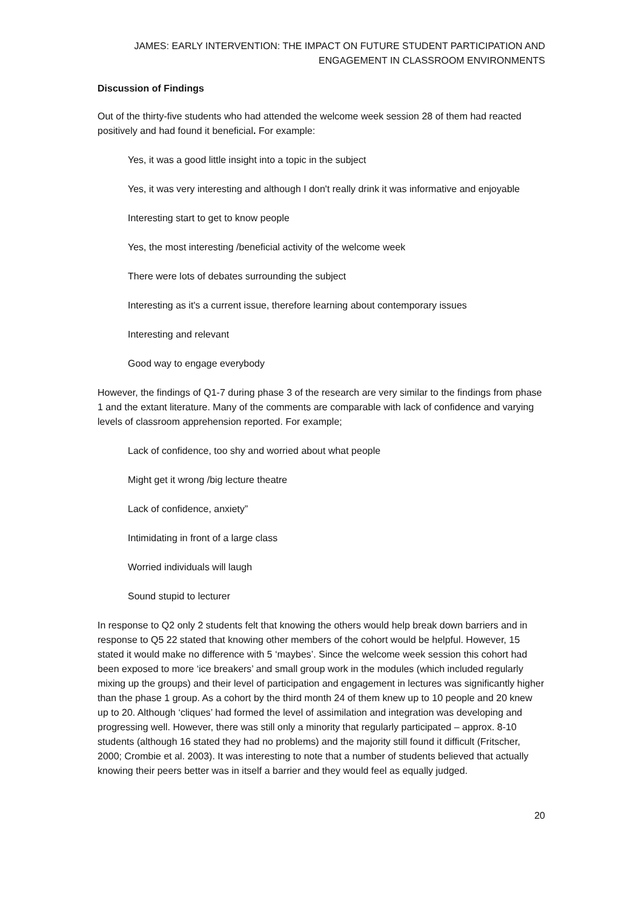JAMES: EARLY INTERVENTION: THE IMPACT ON FUTURE STUDENT PARTICIPATION AND ENGAGEMENT IN CLASSROOM ENVIRONMENTS
Discussion of Findings
Out of the thirty-five students who had attended the welcome week session 28 of them had reacted positively and had found it beneficial. For example:
Yes, it was a good little insight into a topic in the subject
Yes, it was very interesting and although I don't really drink it was informative and enjoyable
Interesting start to get to know people
Yes, the most interesting /beneficial activity of the welcome week
There were lots of debates surrounding the subject
Interesting as it's a current issue, therefore learning about contemporary issues
Interesting and relevant
Good way to engage everybody
However, the findings of Q1-7 during phase 3 of the research are very similar to the findings from phase 1 and the extant literature. Many of the comments are comparable with lack of confidence and varying levels of classroom apprehension reported. For example;
Lack of confidence, too shy and worried about what people
Might get it wrong /big lecture theatre
Lack of confidence, anxiety”
Intimidating in front of a large class
Worried individuals will laugh
Sound stupid to lecturer
In response to Q2 only 2 students felt that knowing the others would help break down barriers and in response to Q5 22 stated that knowing other members of the cohort would be helpful. However, 15 stated it would make no difference with 5 ‘maybes’. Since the welcome week session this cohort had been exposed to more ‘ice breakers’ and small group work in the modules (which included regularly mixing up the groups) and their level of participation and engagement in lectures was significantly higher than the phase 1 group. As a cohort by the third month 24 of them knew up to 10 people and 20 knew up to 20. Although ‘cliques’ had formed the level of assimilation and integration was developing and progressing well. However, there was still only a minority that regularly participated – approx. 8-10 students (although 16 stated they had no problems) and the majority still found it difficult (Fritscher, 2000; Crombie et al. 2003). It was interesting to note that a number of students believed that actually knowing their peers better was in itself a barrier and they would feel as equally judged.
20